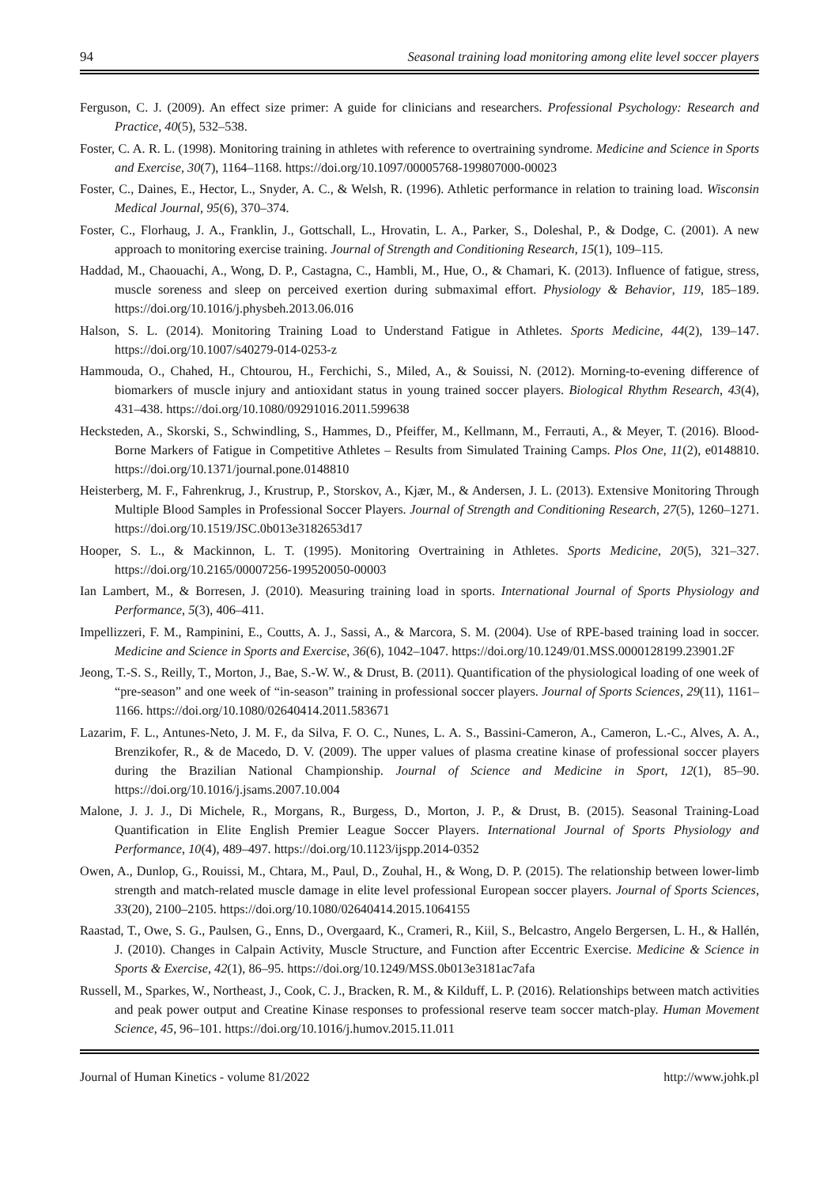94 Seasonal training load monitoring among elite level soccer players
Ferguson, C. J. (2009). An effect size primer: A guide for clinicians and researchers. Professional Psychology: Research and Practice, 40(5), 532–538.
Foster, C. A. R. L. (1998). Monitoring training in athletes with reference to overtraining syndrome. Medicine and Science in Sports and Exercise, 30(7), 1164–1168. https://doi.org/10.1097/00005768-199807000-00023
Foster, C., Daines, E., Hector, L., Snyder, A. C., & Welsh, R. (1996). Athletic performance in relation to training load. Wisconsin Medical Journal, 95(6), 370–374.
Foster, C., Florhaug, J. A., Franklin, J., Gottschall, L., Hrovatin, L. A., Parker, S., Doleshal, P., & Dodge, C. (2001). A new approach to monitoring exercise training. Journal of Strength and Conditioning Research, 15(1), 109–115.
Haddad, M., Chaouachi, A., Wong, D. P., Castagna, C., Hambli, M., Hue, O., & Chamari, K. (2013). Influence of fatigue, stress, muscle soreness and sleep on perceived exertion during submaximal effort. Physiology & Behavior, 119, 185–189. https://doi.org/10.1016/j.physbeh.2013.06.016
Halson, S. L. (2014). Monitoring Training Load to Understand Fatigue in Athletes. Sports Medicine, 44(2), 139–147. https://doi.org/10.1007/s40279-014-0253-z
Hammouda, O., Chahed, H., Chtourou, H., Ferchichi, S., Miled, A., & Souissi, N. (2012). Morning-to-evening difference of biomarkers of muscle injury and antioxidant status in young trained soccer players. Biological Rhythm Research, 43(4), 431–438. https://doi.org/10.1080/09291016.2011.599638
Hecksteden, A., Skorski, S., Schwindling, S., Hammes, D., Pfeiffer, M., Kellmann, M., Ferrauti, A., & Meyer, T. (2016). Blood-Borne Markers of Fatigue in Competitive Athletes – Results from Simulated Training Camps. Plos One, 11(2), e0148810. https://doi.org/10.1371/journal.pone.0148810
Heisterberg, M. F., Fahrenkrug, J., Krustrup, P., Storskov, A., Kjær, M., & Andersen, J. L. (2013). Extensive Monitoring Through Multiple Blood Samples in Professional Soccer Players. Journal of Strength and Conditioning Research, 27(5), 1260–1271. https://doi.org/10.1519/JSC.0b013e3182653d17
Hooper, S. L., & Mackinnon, L. T. (1995). Monitoring Overtraining in Athletes. Sports Medicine, 20(5), 321–327. https://doi.org/10.2165/00007256-199520050-00003
Ian Lambert, M., & Borresen, J. (2010). Measuring training load in sports. International Journal of Sports Physiology and Performance, 5(3), 406–411.
Impellizzeri, F. M., Rampinini, E., Coutts, A. J., Sassi, A., & Marcora, S. M. (2004). Use of RPE-based training load in soccer. Medicine and Science in Sports and Exercise, 36(6), 1042–1047. https://doi.org/10.1249/01.MSS.0000128199.23901.2F
Jeong, T.-S. S., Reilly, T., Morton, J., Bae, S.-W. W., & Drust, B. (2011). Quantification of the physiological loading of one week of “pre-season” and one week of “in-season” training in professional soccer players. Journal of Sports Sciences, 29(11), 1161–1166. https://doi.org/10.1080/02640414.2011.583671
Lazarim, F. L., Antunes-Neto, J. M. F., da Silva, F. O. C., Nunes, L. A. S., Bassini-Cameron, A., Cameron, L.-C., Alves, A. A., Brenzikofer, R., & de Macedo, D. V. (2009). The upper values of plasma creatine kinase of professional soccer players during the Brazilian National Championship. Journal of Science and Medicine in Sport, 12(1), 85–90. https://doi.org/10.1016/j.jsams.2007.10.004
Malone, J. J. J., Di Michele, R., Morgans, R., Burgess, D., Morton, J. P., & Drust, B. (2015). Seasonal Training-Load Quantification in Elite English Premier League Soccer Players. International Journal of Sports Physiology and Performance, 10(4), 489–497. https://doi.org/10.1123/ijspp.2014-0352
Owen, A., Dunlop, G., Rouissi, M., Chtara, M., Paul, D., Zouhal, H., & Wong, D. P. (2015). The relationship between lower-limb strength and match-related muscle damage in elite level professional European soccer players. Journal of Sports Sciences, 33(20), 2100–2105. https://doi.org/10.1080/02640414.2015.1064155
Raastad, T., Owe, S. G., Paulsen, G., Enns, D., Overgaard, K., Crameri, R., Kiil, S., Belcastro, Angelo Bergersen, L. H., & Hallén, J. (2010). Changes in Calpain Activity, Muscle Structure, and Function after Eccentric Exercise. Medicine & Science in Sports & Exercise, 42(1), 86–95. https://doi.org/10.1249/MSS.0b013e3181ac7afa
Russell, M., Sparkes, W., Northeast, J., Cook, C. J., Bracken, R. M., & Kilduff, L. P. (2016). Relationships between match activities and peak power output and Creatine Kinase responses to professional reserve team soccer match-play. Human Movement Science, 45, 96–101. https://doi.org/10.1016/j.humov.2015.11.011
Journal of Human Kinetics - volume 81/2022 http://www.johk.pl